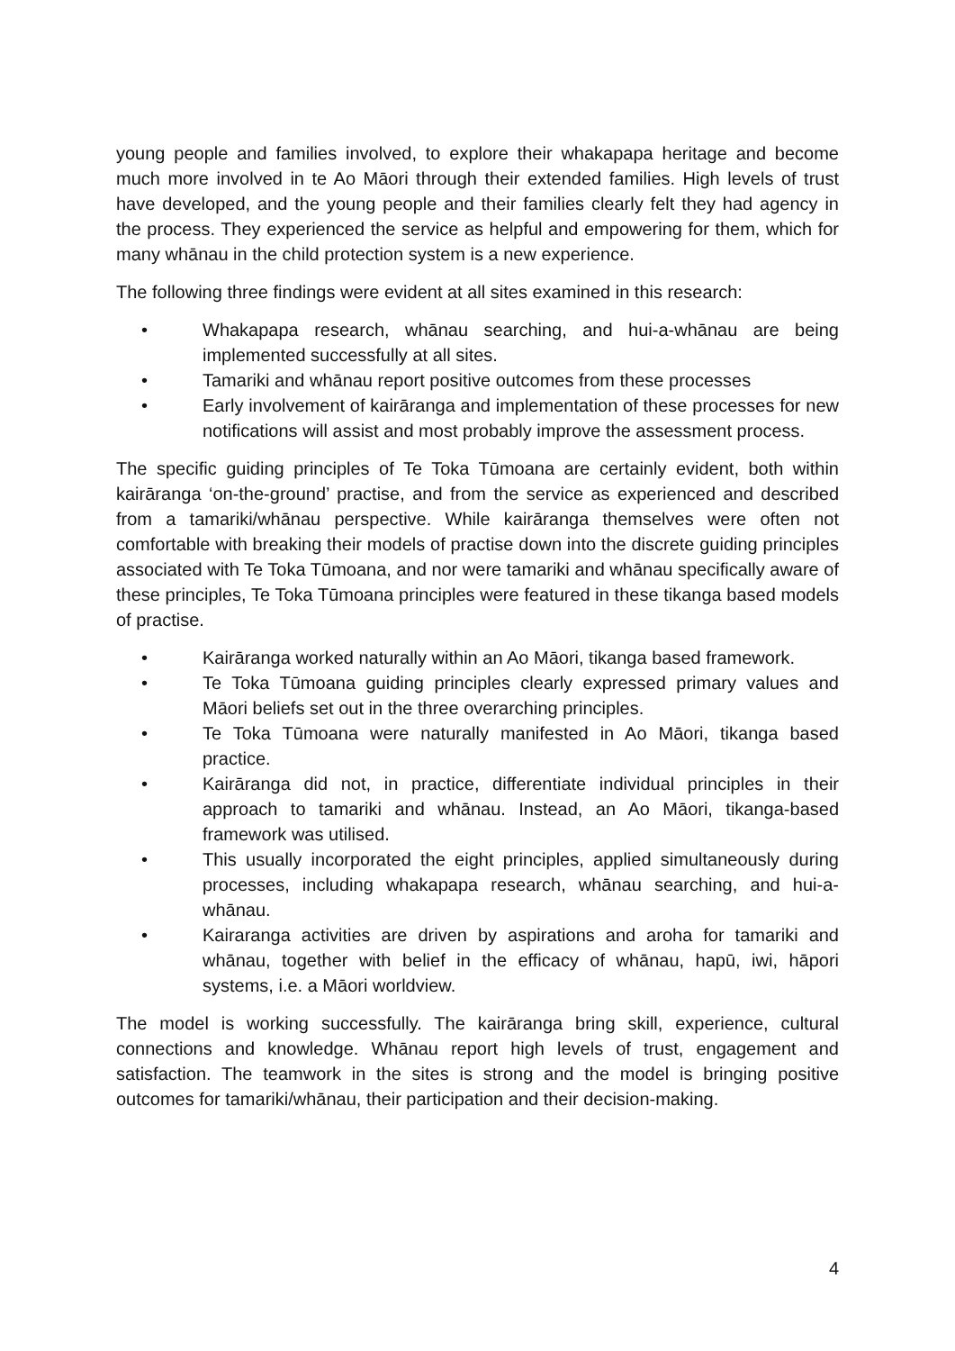young people and families involved, to explore their whakapapa heritage and become much more involved in te Ao Māori through their extended families. High levels of trust have developed, and the young people and their families clearly felt they had agency in the process. They experienced the service as helpful and empowering for them, which for many whānau in the child protection system is a new experience.
The following three findings were evident at all sites examined in this research:
• Whakapapa research, whānau searching, and hui-a-whānau are being implemented successfully at all sites.
• Tamariki and whānau report positive outcomes from these processes
• Early involvement of kairāranga and implementation of these processes for new notifications will assist and most probably improve the assessment process.
The specific guiding principles of Te Toka Tūmoana are certainly evident, both within kairāranga ‘on-the-ground’ practise, and from the service as experienced and described from a tamariki/whānau perspective. While kairāranga themselves were often not comfortable with breaking their models of practise down into the discrete guiding principles associated with Te Toka Tūmoana, and nor were tamariki and whānau specifically aware of these principles, Te Toka Tūmoana principles were featured in these tikanga based models of practise.
• Kairāranga worked naturally within an Ao Māori, tikanga based framework.
• Te Toka Tūmoana guiding principles clearly expressed primary values and Māori beliefs set out in the three overarching principles.
• Te Toka Tūmoana were naturally manifested in Ao Māori, tikanga based practice.
• Kairāranga did not, in practice, differentiate individual principles in their approach to tamariki and whānau. Instead, an Ao Māori, tikanga-based framework was utilised.
• This usually incorporated the eight principles, applied simultaneously during processes, including whakapapa research, whānau searching, and hui-a-whānau.
• Kairaranga activities are driven by aspirations and aroha for tamariki and whānau, together with belief in the efficacy of whānau, hapū, iwi, hāpori systems, i.e. a Māori worldview.
The model is working successfully. The kairāranga bring skill, experience, cultural connections and knowledge. Whānau report high levels of trust, engagement and satisfaction. The teamwork in the sites is strong and the model is bringing positive outcomes for tamariki/whānau, their participation and their decision-making.
4